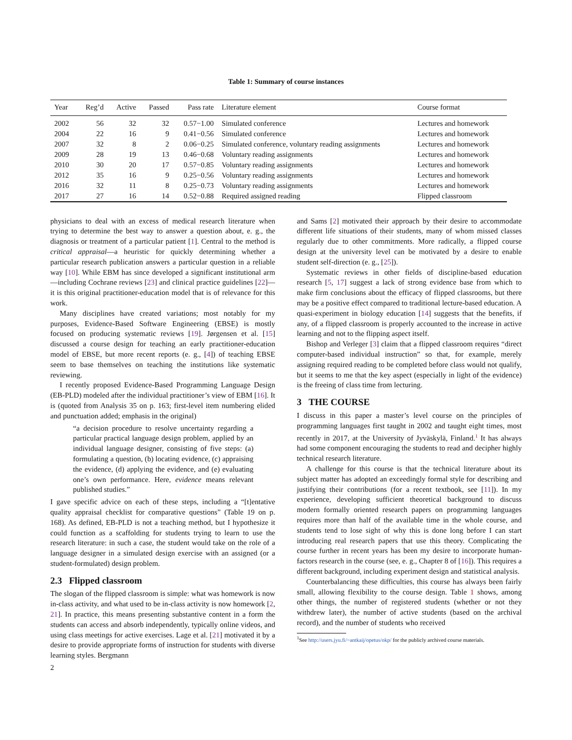Table 1: Summary of course instances
| Year | Reg’d | Active | Passed | Pass rate | Literature element | Course format |
| --- | --- | --- | --- | --- | --- | --- |
| 2002 | 56 | 32 | 32 | 0.57−1.00 | Simulated conference | Lectures and homework |
| 2004 | 22 | 16 | 9 | 0.41−0.56 | Simulated conference | Lectures and homework |
| 2007 | 32 | 8 | 2 | 0.06−0.25 | Simulated conference, voluntary reading assignments | Lectures and homework |
| 2009 | 28 | 19 | 13 | 0.46−0.68 | Voluntary reading assignments | Lectures and homework |
| 2010 | 30 | 20 | 17 | 0.57−0.85 | Voluntary reading assignments | Lectures and homework |
| 2012 | 35 | 16 | 9 | 0.25−0.56 | Voluntary reading assignments | Lectures and homework |
| 2016 | 32 | 11 | 8 | 0.25−0.73 | Voluntary reading assignments | Lectures and homework |
| 2017 | 27 | 16 | 14 | 0.52−0.88 | Required assigned reading | Flipped classroom |
physicians to deal with an excess of medical research literature when trying to determine the best way to answer a question about, e. g., the diagnosis or treatment of a particular patient [1]. Central to the method is critical appraisal—a heuristic for quickly determining whether a particular research publication answers a particular question in a reliable way [10]. While EBM has since developed a significant institutional arm—including Cochrane reviews [23] and clinical practice guidelines [22]—it is this original practitioner-education model that is of relevance for this work.
Many disciplines have created variations; most notably for my purposes, Evidence-Based Software Engineering (EBSE) is mostly focused on producing systematic reviews [19]. Jørgensen et al. [15] discussed a course design for teaching an early practitioner-education model of EBSE, but more recent reports (e. g., [4]) of teaching EBSE seem to base themselves on teaching the institutions like systematic reviewing.
I recently proposed Evidence-Based Programming Language Design (EB-PLD) modeled after the individual practitioner’s view of EBM [16]. It is (quoted from Analysis 35 on p. 163; first-level item numbering elided and punctuation added; emphasis in the original)
“a decision procedure to resolve uncertainty regarding a particular practical language design problem, applied by an individual language designer, consisting of five steps: (a) formulating a question, (b) locating evidence, (c) appraising the evidence, (d) applying the evidence, and (e) evaluating one’s own performance. Here, evidence means relevant published studies.”
I gave specific advice on each of these steps, including a “[t]entative quality appraisal checklist for comparative questions” (Table 19 on p. 168). As defined, EB-PLD is not a teaching method, but I hypothesize it could function as a scaffolding for students trying to learn to use the research literature: in such a case, the student would take on the role of a language designer in a simulated design exercise with an assigned (or a student-formulated) design problem.
2.3 Flipped classroom
The slogan of the flipped classroom is simple: what was homework is now in-class activity, and what used to be in-class activity is now homework [2, 21]. In practice, this means presenting substantive content in a form the students can access and absorb independently, typically online videos, and using class meetings for active exercises. Lage et al. [21] motivated it by a desire to provide appropriate forms of instruction for students with diverse learning styles. Bergmann
2
and Sams [2] motivated their approach by their desire to accommodate different life situations of their students, many of whom missed classes regularly due to other commitments. More radically, a flipped course design at the university level can be motivated by a desire to enable student self-direction (e. g., [25]).
Systematic reviews in other fields of discipline-based education research [5, 17] suggest a lack of strong evidence base from which to make firm conclusions about the efficacy of flipped classrooms, but there may be a positive effect compared to traditional lecture-based education. A quasi-experiment in biology education [14] suggests that the benefits, if any, of a flipped classroom is properly accounted to the increase in active learning and not to the flipping aspect itself.
Bishop and Verleger [3] claim that a flipped classroom requires “direct computer-based individual instruction” so that, for example, merely assigning required reading to be completed before class would not qualify, but it seems to me that the key aspect (especially in light of the evidence) is the freeing of class time from lecturing.
3 THE COURSE
I discuss in this paper a master’s level course on the principles of programming languages first taught in 2002 and taught eight times, most recently in 2017, at the University of Jyväskylä, Finland.<sup>1</sup> It has always had some component encouraging the students to read and decipher highly technical research literature.
A challenge for this course is that the technical literature about its subject matter has adopted an exceedingly formal style for describing and justifying their contributions (for a recent textbook, see [11]). In my experience, developing sufficient theoretical background to discuss modern formally oriented research papers on programming languages requires more than half of the available time in the whole course, and students tend to lose sight of why this is done long before I can start introducing real research papers that use this theory. Complicating the course further in recent years has been my desire to incorporate human-factors research in the course (see, e. g., Chapter 8 of [16]). This requires a different background, including experiment design and statistical analysis.
Counterbalancing these difficulties, this course has always been fairly small, allowing flexibility to the course design. Table 1 shows, among other things, the number of registered students (whether or not they withdrew later), the number of active students (based on the archival record), and the number of students who received
<sup>1</sup> See http://users.jyu.fi/~antkaij/opetus/okp/ for the publicly archived course materials.